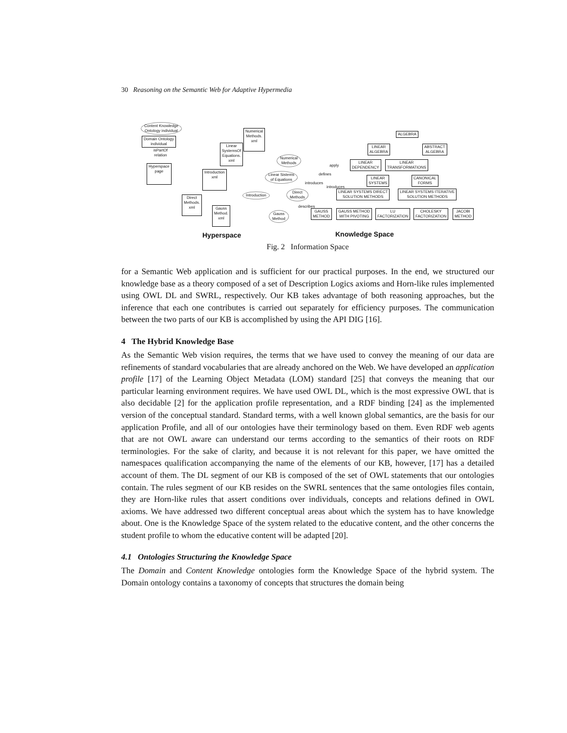30 Reasoning on the Semantic Web for Adaptive Hypermedia
Content Knowledge
Ontology individual
Domain Ontology
individual
isPartOf
relation
Hyperspace
page
Numerical
Methods.
xml
Linear
SystemsOf
Equations.
xml
Introduction
xml
Direct
Methods.
xml Gauss
Method.
xml
Numerical
Methods
Linear Sistems
of Equations
Introduction
Direct
Methods
Gauss
Method
apply
defines
introduces
introduces
describes
ALGEBRA
LINEAR
ALGEBRA
ABSTRACT
ALGEBRA
LINEAR
DEPENDENCY
LINEAR
TRANSFORMATIONS
LINEAR
SYSTEMS
CANONICAL
FORMS
LINEAR SYSTEMS DIRECT
SOLUTION METHODS
LINEAR SYSTEMS ITERATIVE
SOLUTION METHODS
GAUSS
METHOD
GAUSS METHOD
WITH PIVOTING
LU
FACTORIZATION
CHOLESKY
FACTORIZATION
JACOBI
METHOD
Hyperspace Knowledge Space
Fig. 2 Information Space
for a Semantic Web application and is sufficient for our practical purposes. In the end, we structured our knowledge base as a theory composed of a set of Description Logics axioms and Horn-like rules implemented using OWL DL and SWRL, respectively. Our KB takes advantage of both reasoning approaches, but the inference that each one contributes is carried out separately for efficiency purposes. The communication between the two parts of our KB is accomplished by using the API DIG [16].
4 The Hybrid Knowledge Base
As the Semantic Web vision requires, the terms that we have used to convey the meaning of our data are refinements of standard vocabularies that are already anchored on the Web. We have developed an application profile [17] of the Learning Object Metadata (LOM) standard [25] that conveys the meaning that our particular learning environment requires. We have used OWL DL, which is the most expressive OWL that is also decidable [2] for the application profile representation, and a RDF binding [24] as the implemented version of the conceptual standard. Standard terms, with a well known global semantics, are the basis for our application Profile, and all of our ontologies have their terminology based on them. Even RDF web agents that are not OWL aware can understand our terms according to the semantics of their roots on RDF terminologies. For the sake of clarity, and because it is not relevant for this paper, we have omitted the namespaces qualification accompanying the name of the elements of our KB, however, [17] has a detailed account of them. The DL segment of our KB is composed of the set of OWL statements that our ontologies contain. The rules segment of our KB resides on the SWRL sentences that the same ontologies files contain, they are Horn-like rules that assert conditions over individuals, concepts and relations defined in OWL axioms. We have addressed two different conceptual areas about which the system has to have knowledge about. One is the Knowledge Space of the system related to the educative content, and the other concerns the student profile to whom the educative content will be adapted [20].
4.1 Ontologies Structuring the Knowledge Space
The Domain and Content Knowledge ontologies form the Knowledge Space of the hybrid system. The Domain ontology contains a taxonomy of concepts that structures the domain being